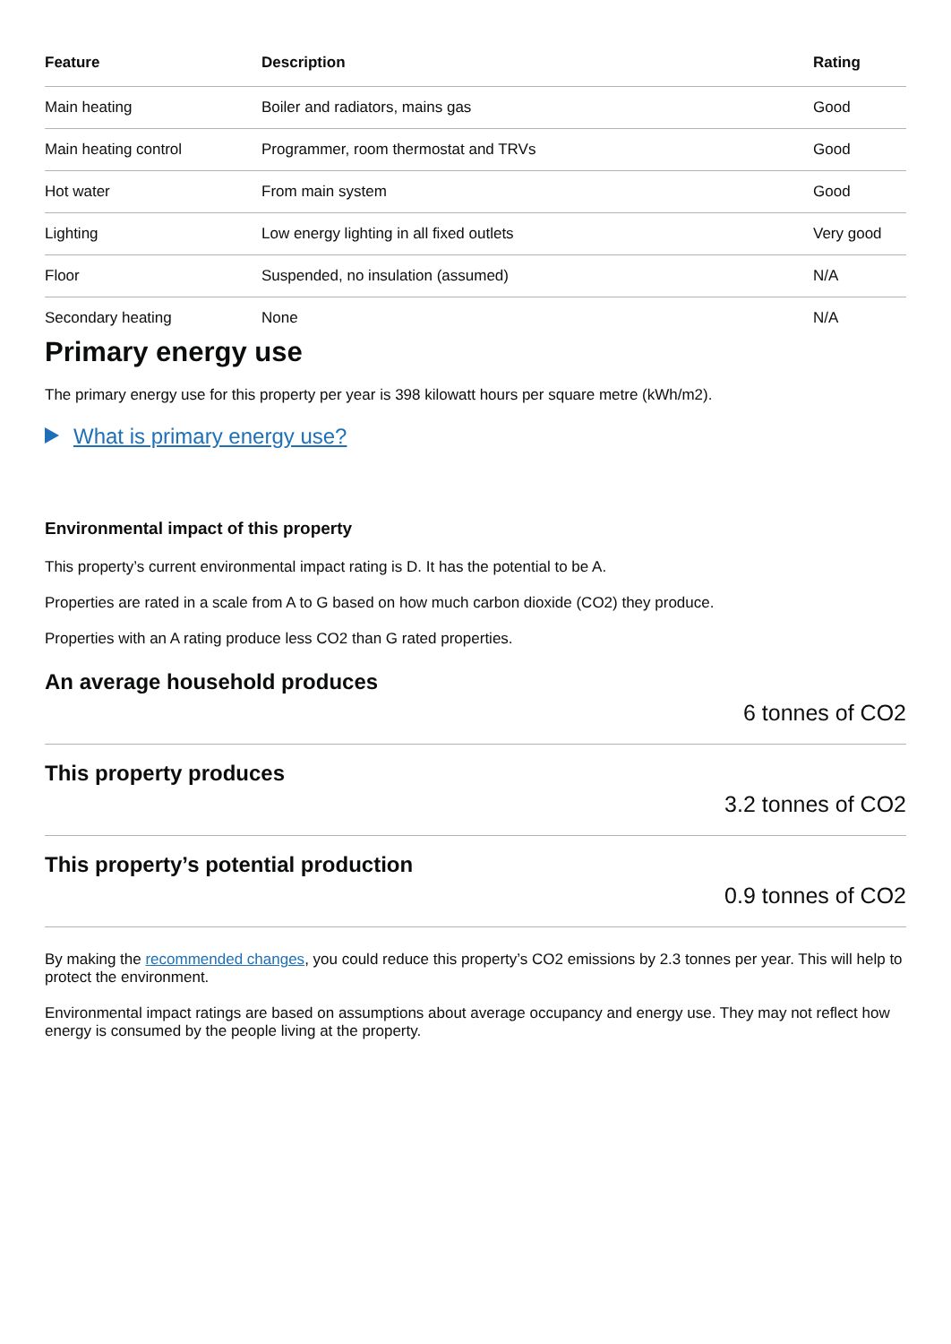| Feature | Description | Rating |
| --- | --- | --- |
| Main heating | Boiler and radiators, mains gas | Good |
| Main heating control | Programmer, room thermostat and TRVs | Good |
| Hot water | From main system | Good |
| Lighting | Low energy lighting in all fixed outlets | Very good |
| Floor | Suspended, no insulation (assumed) | N/A |
| Secondary heating | None | N/A |
Primary energy use
The primary energy use for this property per year is 398 kilowatt hours per square metre (kWh/m2).
What is primary energy use?
Environmental impact of this property
This property’s current environmental impact rating is D. It has the potential to be A.
Properties are rated in a scale from A to G based on how much carbon dioxide (CO2) they produce.
Properties with an A rating produce less CO2 than G rated properties.
An average household produces
6 tonnes of CO2
This property produces
3.2 tonnes of CO2
This property’s potential production
0.9 tonnes of CO2
By making the recommended changes, you could reduce this property’s CO2 emissions by 2.3 tonnes per year. This will help to protect the environment.
Environmental impact ratings are based on assumptions about average occupancy and energy use. They may not reflect how energy is consumed by the people living at the property.